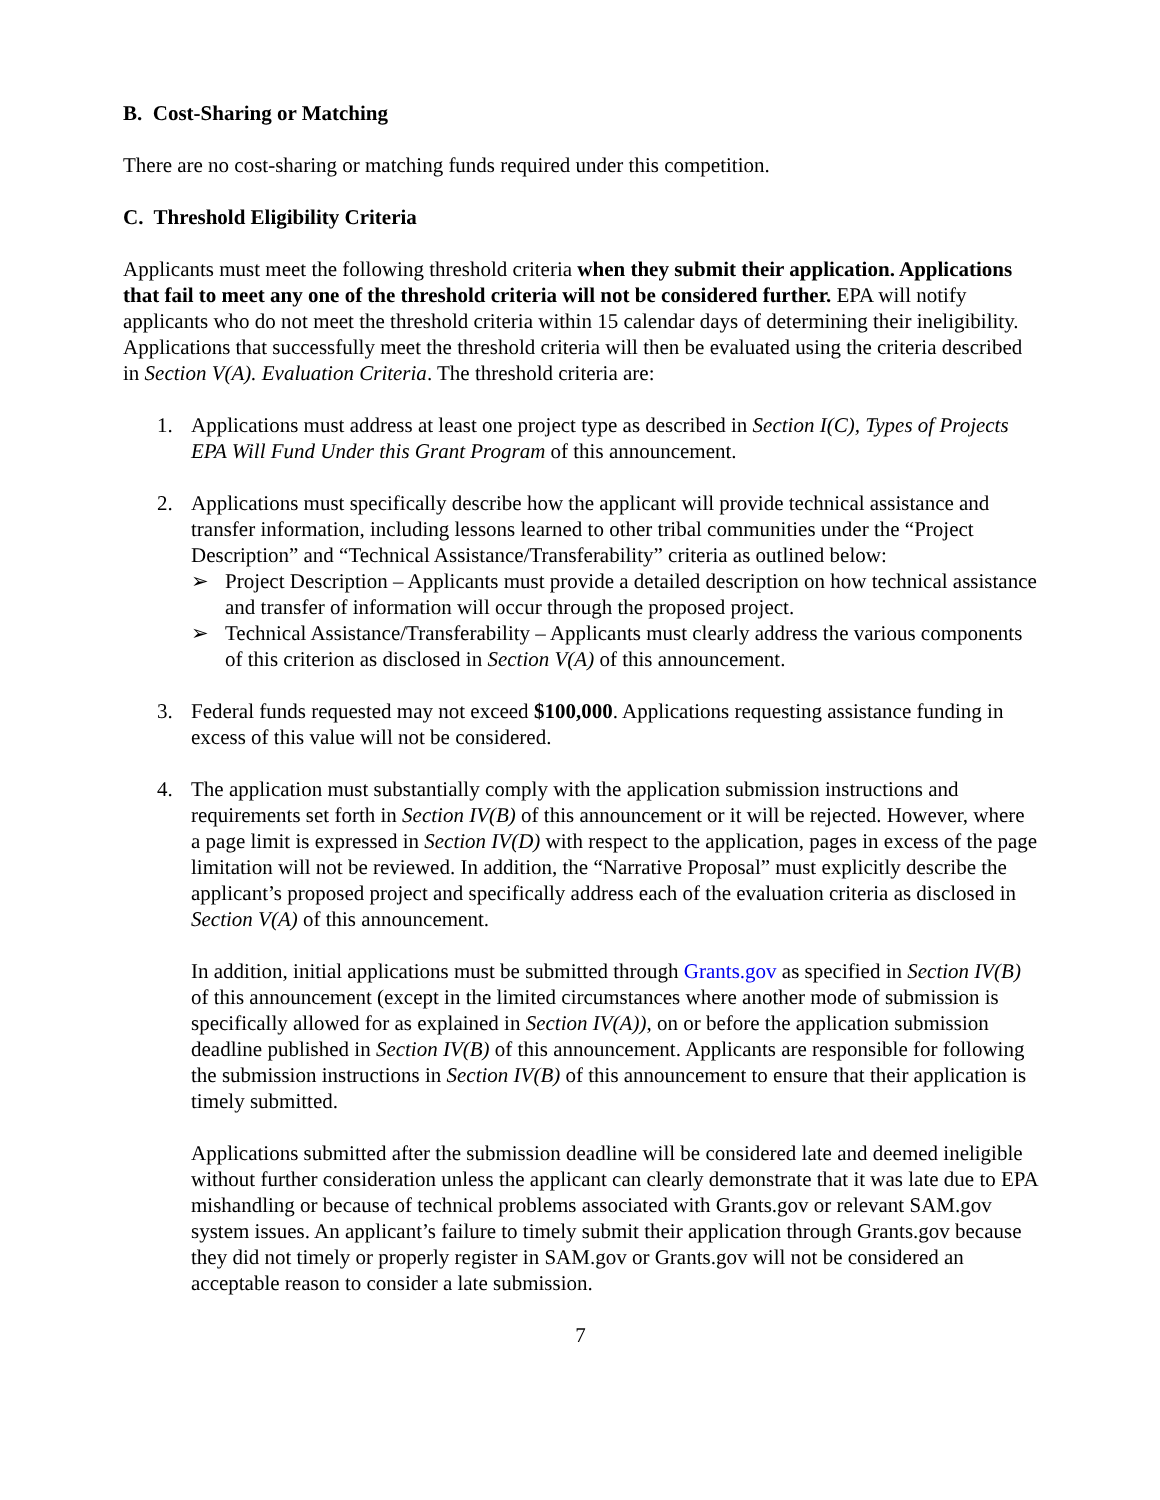B. Cost-Sharing or Matching
There are no cost-sharing or matching funds required under this competition.
C. Threshold Eligibility Criteria
Applicants must meet the following threshold criteria when they submit their application. Applications that fail to meet any one of the threshold criteria will not be considered further. EPA will notify applicants who do not meet the threshold criteria within 15 calendar days of determining their ineligibility. Applications that successfully meet the threshold criteria will then be evaluated using the criteria described in Section V(A). Evaluation Criteria. The threshold criteria are:
1. Applications must address at least one project type as described in Section I(C), Types of Projects EPA Will Fund Under this Grant Program of this announcement.
2. Applications must specifically describe how the applicant will provide technical assistance and transfer information, including lessons learned to other tribal communities under the “Project Description” and “Technical Assistance/Transferability” criteria as outlined below:
➢ Project Description – Applicants must provide a detailed description on how technical assistance and transfer of information will occur through the proposed project.
➢ Technical Assistance/Transferability – Applicants must clearly address the various components of this criterion as disclosed in Section V(A) of this announcement.
3. Federal funds requested may not exceed $100,000. Applications requesting assistance funding in excess of this value will not be considered.
4. The application must substantially comply with the application submission instructions and requirements set forth in Section IV(B) of this announcement or it will be rejected. However, where a page limit is expressed in Section IV(D) with respect to the application, pages in excess of the page limitation will not be reviewed. In addition, the “Narrative Proposal” must explicitly describe the applicant’s proposed project and specifically address each of the evaluation criteria as disclosed in Section V(A) of this announcement.
In addition, initial applications must be submitted through Grants.gov as specified in Section IV(B) of this announcement (except in the limited circumstances where another mode of submission is specifically allowed for as explained in Section IV(A)), on or before the application submission deadline published in Section IV(B) of this announcement. Applicants are responsible for following the submission instructions in Section IV(B) of this announcement to ensure that their application is timely submitted.
Applications submitted after the submission deadline will be considered late and deemed ineligible without further consideration unless the applicant can clearly demonstrate that it was late due to EPA mishandling or because of technical problems associated with Grants.gov or relevant SAM.gov system issues. An applicant’s failure to timely submit their application through Grants.gov because they did not timely or properly register in SAM.gov or Grants.gov will not be considered an acceptable reason to consider a late submission.
7